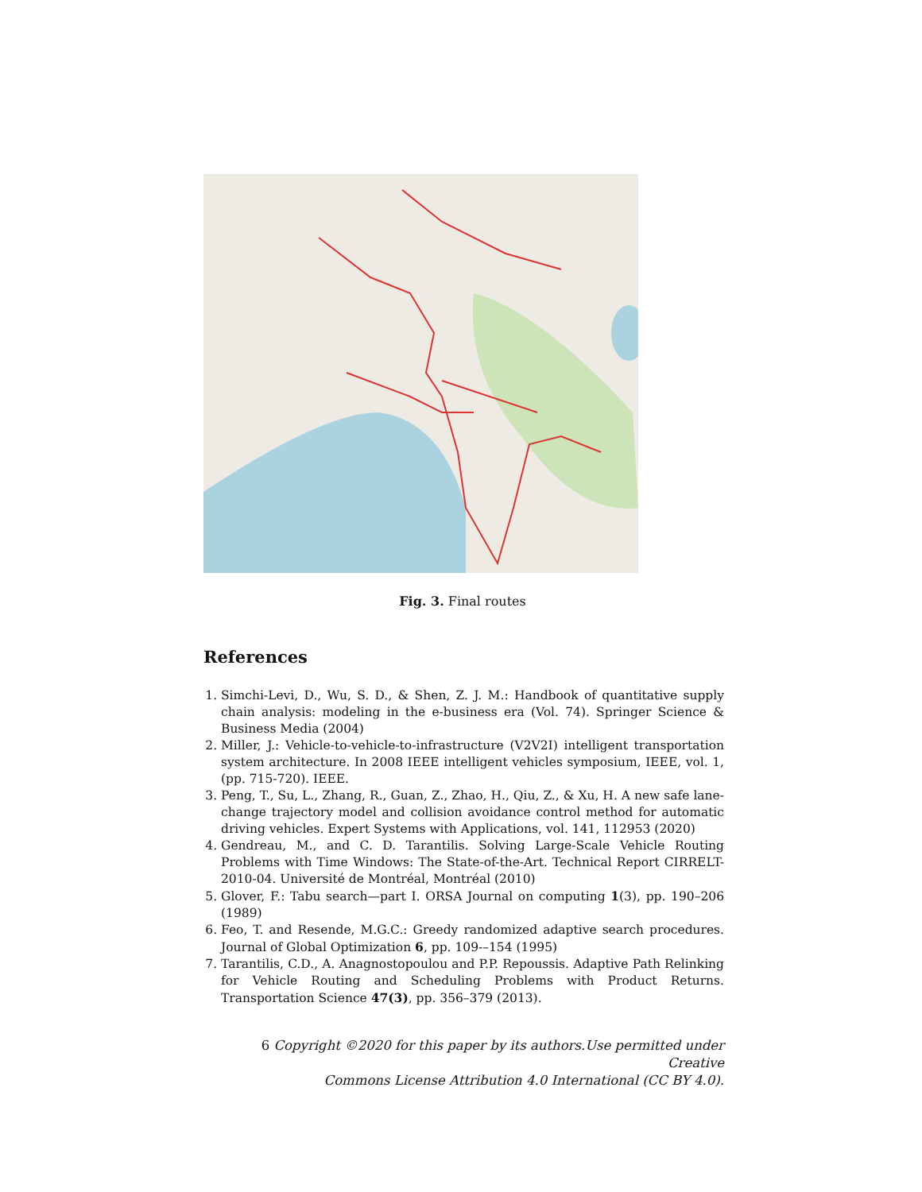Fig. 3. Final routes
References
1. Simchi-Levi, D., Wu, S. D., & Shen, Z. J. M.: Handbook of quantitative supply chain analysis: modeling in the e-business era (Vol. 74). Springer Science & Business Media (2004)
2. Miller, J.: Vehicle-to-vehicle-to-infrastructure (V2V2I) intelligent transportation system architecture. In 2008 IEEE intelligent vehicles symposium, IEEE, vol. 1, (pp. 715-720). IEEE.
3. Peng, T., Su, L., Zhang, R., Guan, Z., Zhao, H., Qiu, Z., & Xu, H. A new safe lane-change trajectory model and collision avoidance control method for automatic driving vehicles. Expert Systems with Applications, vol. 141, 112953 (2020)
4. Gendreau, M., and C. D. Tarantilis. Solving Large-Scale Vehicle Routing Problems with Time Windows: The State-of-the-Art. Technical Report CIRRELT-2010-04. Université de Montréal, Montréal (2010)
5. Glover, F.: Tabu search—part I. ORSA Journal on computing 1(3), pp. 190–206 (1989)
6. Feo, T. and Resende, M.G.C.: Greedy randomized adaptive search procedures. Journal of Global Optimization 6, pp. 109-–154 (1995)
7. Tarantilis, C.D., A. Anagnostopoulou and P.P. Repoussis. Adaptive Path Relinking for Vehicle Routing and Scheduling Problems with Product Returns. Transportation Science 47(3), pp. 356–379 (2013).
6 Copyright ©2020 for this paper by its authors.Use permitted under Creative
Commons License Attribution 4.0 International (CC BY 4.0).